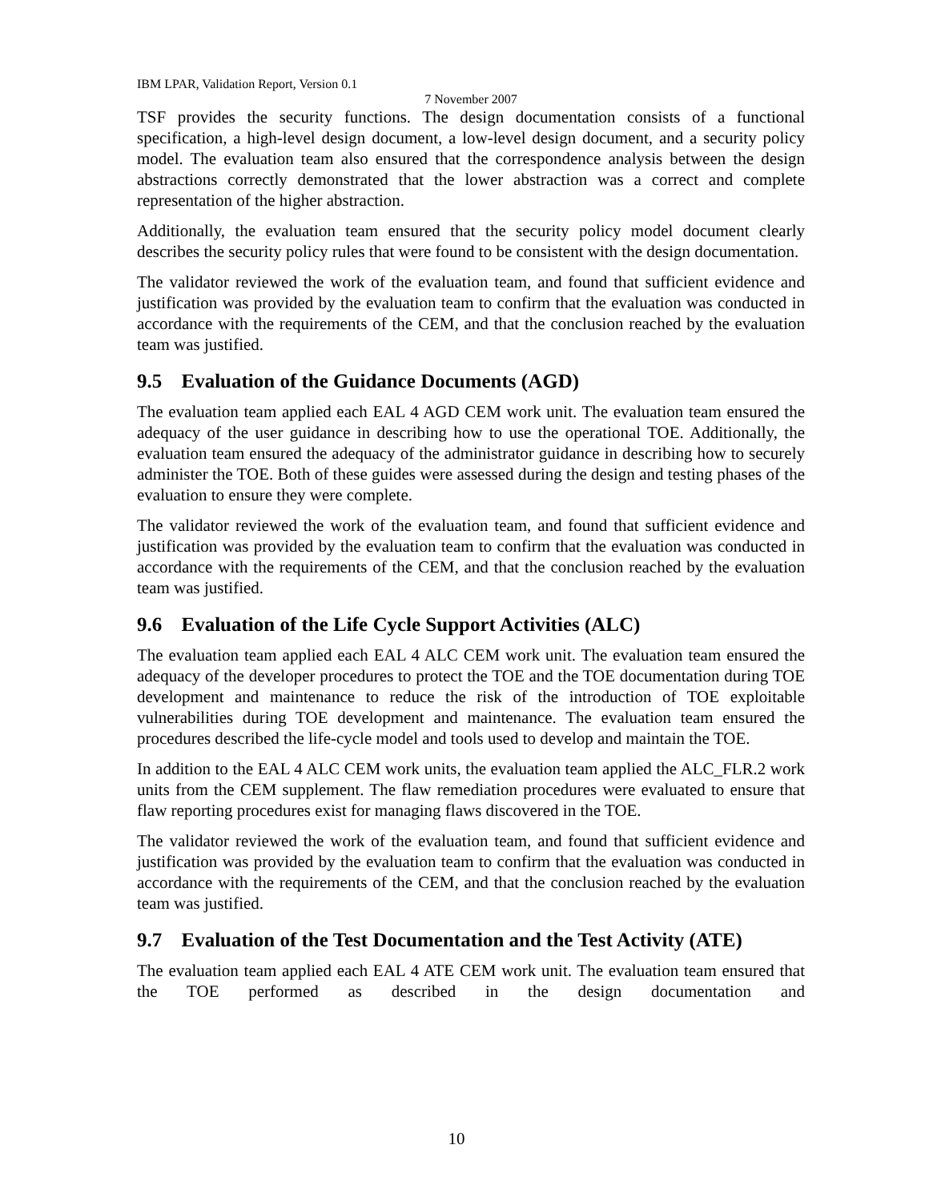IBM LPAR, Validation Report, Version 0.1
7 November 2007
TSF provides the security functions. The design documentation consists of a functional specification, a high-level design document, a low-level design document, and a security policy model. The evaluation team also ensured that the correspondence analysis between the design abstractions correctly demonstrated that the lower abstraction was a correct and complete representation of the higher abstraction.
Additionally, the evaluation team ensured that the security policy model document clearly describes the security policy rules that were found to be consistent with the design documentation.
The validator reviewed the work of the evaluation team, and found that sufficient evidence and justification was provided by the evaluation team to confirm that the evaluation was conducted in accordance with the requirements of the CEM, and that the conclusion reached by the evaluation team was justified.
9.5 Evaluation of the Guidance Documents (AGD)
The evaluation team applied each EAL 4 AGD CEM work unit. The evaluation team ensured the adequacy of the user guidance in describing how to use the operational TOE. Additionally, the evaluation team ensured the adequacy of the administrator guidance in describing how to securely administer the TOE. Both of these guides were assessed during the design and testing phases of the evaluation to ensure they were complete.
The validator reviewed the work of the evaluation team, and found that sufficient evidence and justification was provided by the evaluation team to confirm that the evaluation was conducted in accordance with the requirements of the CEM, and that the conclusion reached by the evaluation team was justified.
9.6 Evaluation of the Life Cycle Support Activities (ALC)
The evaluation team applied each EAL 4 ALC CEM work unit. The evaluation team ensured the adequacy of the developer procedures to protect the TOE and the TOE documentation during TOE development and maintenance to reduce the risk of the introduction of TOE exploitable vulnerabilities during TOE development and maintenance. The evaluation team ensured the procedures described the life-cycle model and tools used to develop and maintain the TOE.
In addition to the EAL 4 ALC CEM work units, the evaluation team applied the ALC_FLR.2 work units from the CEM supplement. The flaw remediation procedures were evaluated to ensure that flaw reporting procedures exist for managing flaws discovered in the TOE.
The validator reviewed the work of the evaluation team, and found that sufficient evidence and justification was provided by the evaluation team to confirm that the evaluation was conducted in accordance with the requirements of the CEM, and that the conclusion reached by the evaluation team was justified.
9.7 Evaluation of the Test Documentation and the Test Activity (ATE)
The evaluation team applied each EAL 4 ATE CEM work unit. The evaluation team ensured that the TOE performed as described in the design documentation and
10